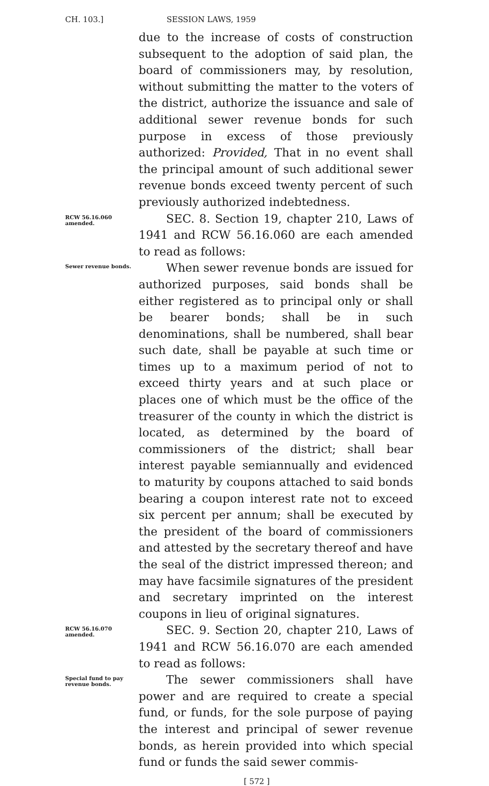CH. 103.] SESSION LAWS, 1959
due to the increase of costs of construction subsequent to the adoption of said plan, the board of commissioners may, by resolution, without submitting the matter to the voters of the district, authorize the issuance and sale of additional sewer revenue bonds for such purpose in excess of those previously authorized: Provided, That in no event shall the principal amount of such additional sewer revenue bonds exceed twenty percent of such previously authorized indebtedness.
RCW 56.16.060 amended.
SEC. 8. Section 19, chapter 210, Laws of 1941 and RCW 56.16.060 are each amended to read as follows:
Sewer revenue bonds.
When sewer revenue bonds are issued for authorized purposes, said bonds shall be either registered as to principal only or shall be bearer bonds; shall be in such denominations, shall be numbered, shall bear such date, shall be payable at such time or times up to a maximum period of not to exceed thirty years and at such place or places one of which must be the office of the treasurer of the county in which the district is located, as determined by the board of commissioners of the district; shall bear interest payable semiannually and evidenced to maturity by coupons attached to said bonds bearing a coupon interest rate not to exceed six percent per annum; shall be executed by the president of the board of commissioners and attested by the secretary thereof and have the seal of the district impressed thereon; and may have facsimile signatures of the president and secretary imprinted on the interest coupons in lieu of original signatures.
RCW 56.16.070 amended.
SEC. 9. Section 20, chapter 210, Laws of 1941 and RCW 56.16.070 are each amended to read as follows:
Special fund to pay revenue bonds.
The sewer commissioners shall have power and are required to create a special fund, or funds, for the sole purpose of paying the interest and principal of sewer revenue bonds, as herein provided into which special fund or funds the said sewer commis-
[ 572 ]